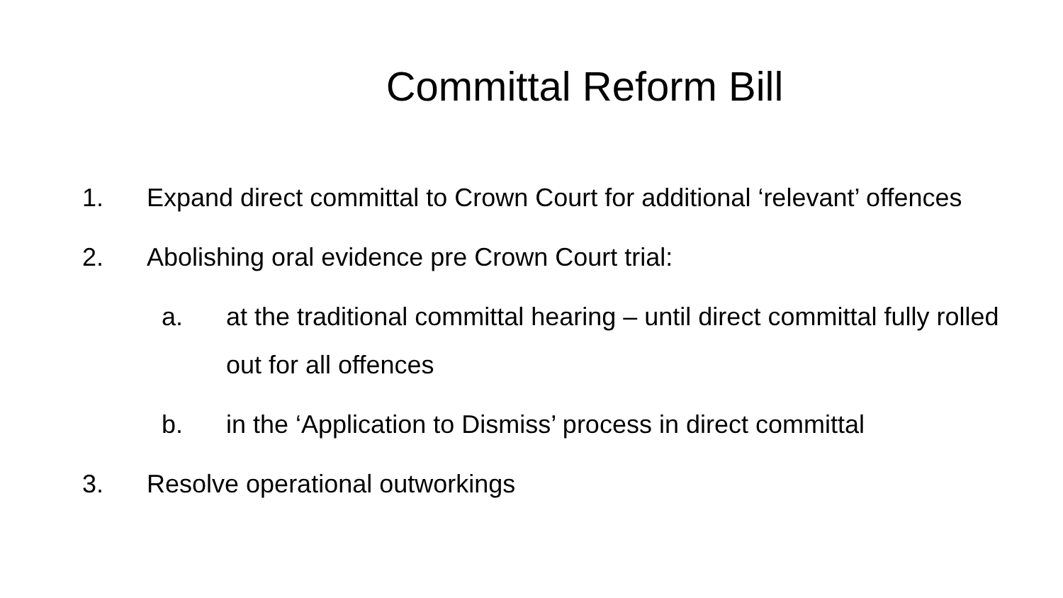Committal Reform Bill
1. Expand direct committal to Crown Court for additional ‘relevant’ offences
2. Abolishing oral evidence pre Crown Court trial:
a. at the traditional committal hearing – until direct committal fully rolled out for all offences
b. in the ‘Application to Dismiss’ process in direct committal
3. Resolve operational outworkings